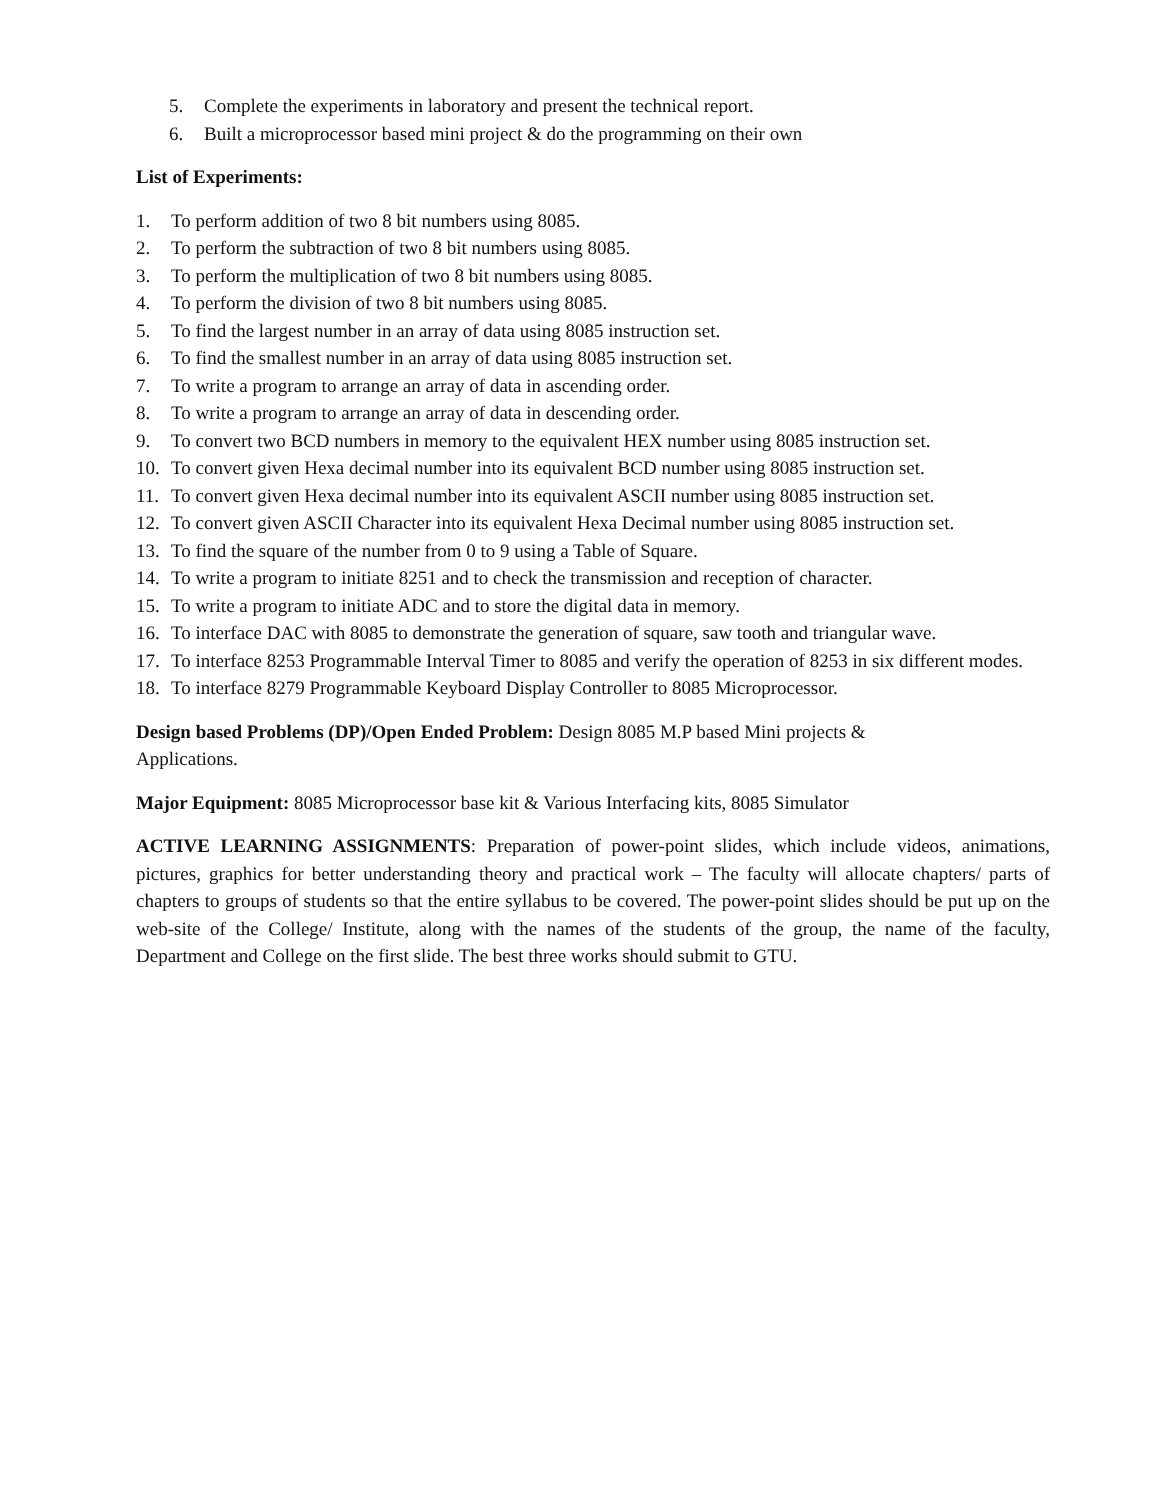5. Complete the experiments in laboratory and present the technical report.
6. Built a microprocessor based mini project & do the programming on their own
List of Experiments:
1. To perform addition of two 8 bit numbers using 8085.
2. To perform the subtraction of two 8 bit numbers using 8085.
3. To perform the multiplication of two 8 bit numbers using 8085.
4. To perform the division of two 8 bit numbers using 8085.
5. To find the largest number in an array of data using 8085 instruction set.
6. To find the smallest number in an array of data using 8085 instruction set.
7. To write a program to arrange an array of data in ascending order.
8. To write a program to arrange an array of data in descending order.
9. To convert two BCD numbers in memory to the equivalent HEX number using 8085 instruction set.
10. To convert given Hexa decimal number into its equivalent BCD number using 8085 instruction set.
11. To convert given Hexa decimal number into its equivalent ASCII number using 8085 instruction set.
12. To convert given ASCII Character into its equivalent Hexa Decimal number using 8085 instruction set.
13. To find the square of the number from 0 to 9 using a Table of Square.
14. To write a program to initiate 8251 and to check the transmission and reception of character.
15. To write a program to initiate ADC and to store the digital data in memory.
16. To interface DAC with 8085 to demonstrate the generation of square, saw tooth and triangular wave.
17. To interface 8253 Programmable Interval Timer to 8085 and verify the operation of 8253 in six different modes.
18. To interface 8279 Programmable Keyboard Display Controller to 8085 Microprocessor.
Design based Problems (DP)/Open Ended Problem: Design 8085 M.P based Mini projects &
Applications.
Major Equipment: 8085 Microprocessor base kit & Various Interfacing kits, 8085 Simulator
ACTIVE LEARNING ASSIGNMENTS: Preparation of power-point slides, which include videos, animations, pictures, graphics for better understanding theory and practical work – The faculty will allocate chapters/ parts of chapters to groups of students so that the entire syllabus to be covered. The power-point slides should be put up on the web-site of the College/ Institute, along with the names of the students of the group, the name of the faculty, Department and College on the first slide. The best three works should submit to GTU.